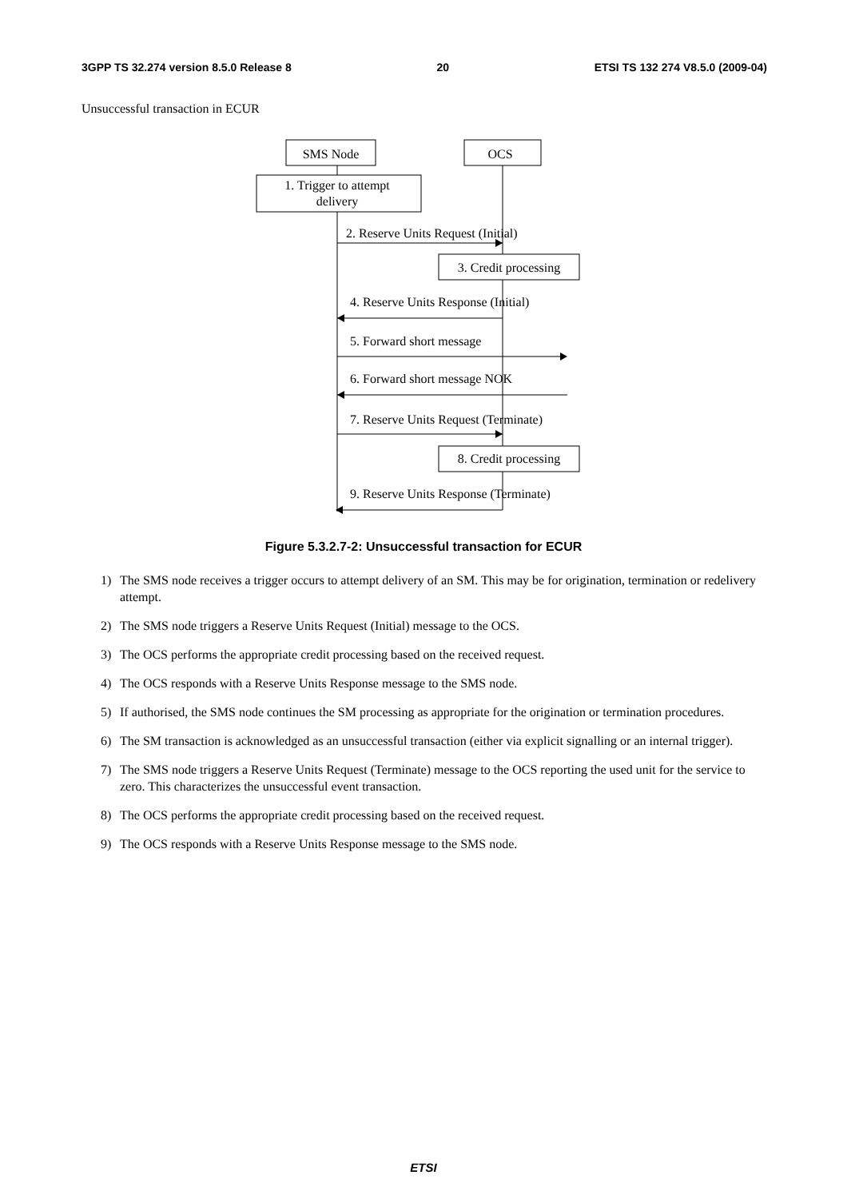3GPP TS 32.274 version 8.5.0 Release 8 20 ETSI TS 132 274 V8.5.0 (2009-04)
Unsuccessful transaction in ECUR
SMS Node
OCS
1. Trigger to attempt
delivery
2. Reserve Units Request (Initial)
3. Credit processing
4. Reserve Units Response (Initial)
5. Forward short message
6. Forward short message NOK
7. Reserve Units Request (Terminate)
8. Credit processing
9. Reserve Units Response (Terminate)
Figure 5.3.2.7-2: Unsuccessful transaction for ECUR
1) The SMS node receives a trigger occurs to attempt delivery of an SM. This may be for origination, termination or redelivery attempt.
2) The SMS node triggers a Reserve Units Request (Initial) message to the OCS.
3) The OCS performs the appropriate credit processing based on the received request.
4) The OCS responds with a Reserve Units Response message to the SMS node.
5) If authorised, the SMS node continues the SM processing as appropriate for the origination or termination procedures.
6) The SM transaction is acknowledged as an unsuccessful transaction (either via explicit signalling or an internal trigger).
7) The SMS node triggers a Reserve Units Request (Terminate) message to the OCS reporting the used unit for the service to zero. This characterizes the unsuccessful event transaction.
8) The OCS performs the appropriate credit processing based on the received request.
9) The OCS responds with a Reserve Units Response message to the SMS node.
ETSI